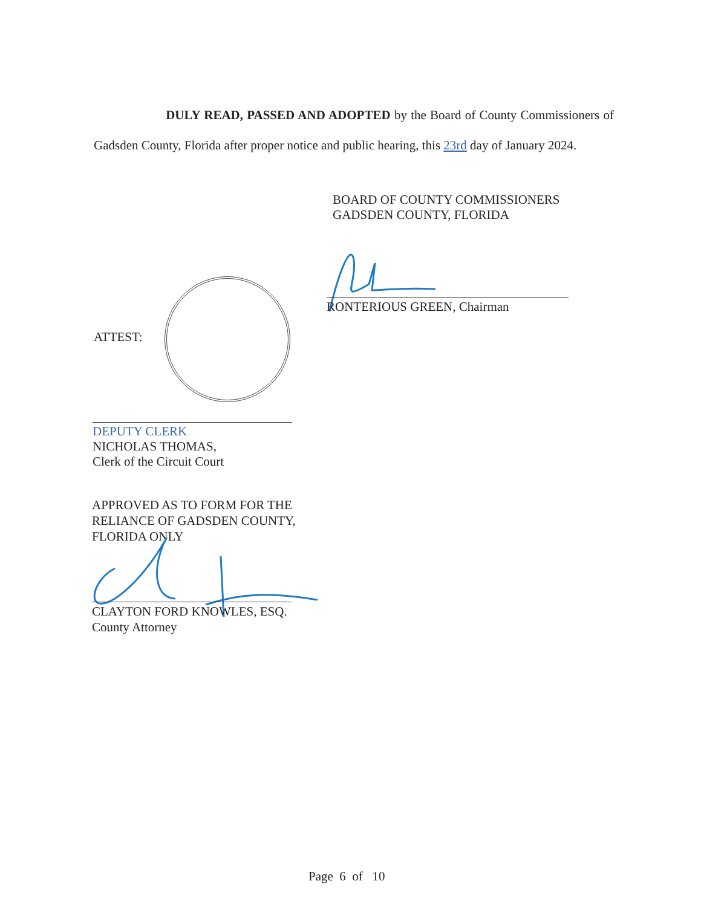DULY READ, PASSED AND ADOPTED by the Board of County Commissioners of Gadsden County, Florida after proper notice and public hearing, this 23rd day of January 2024.
BOARD OF COUNTY COMMISSIONERS
GADSDEN COUNTY, FLORIDA
RONTERIOUS GREEN, Chairman
ATTEST:
DEPUTY CLERK
NICHOLAS THOMAS,
Clerk of the Circuit Court
APPROVED AS TO FORM FOR THE
RELIANCE OF GADSDEN COUNTY,
FLORIDA ONLY
CLAYTON FORD KNOWLES, ESQ.
County Attorney
Page 6 of 10